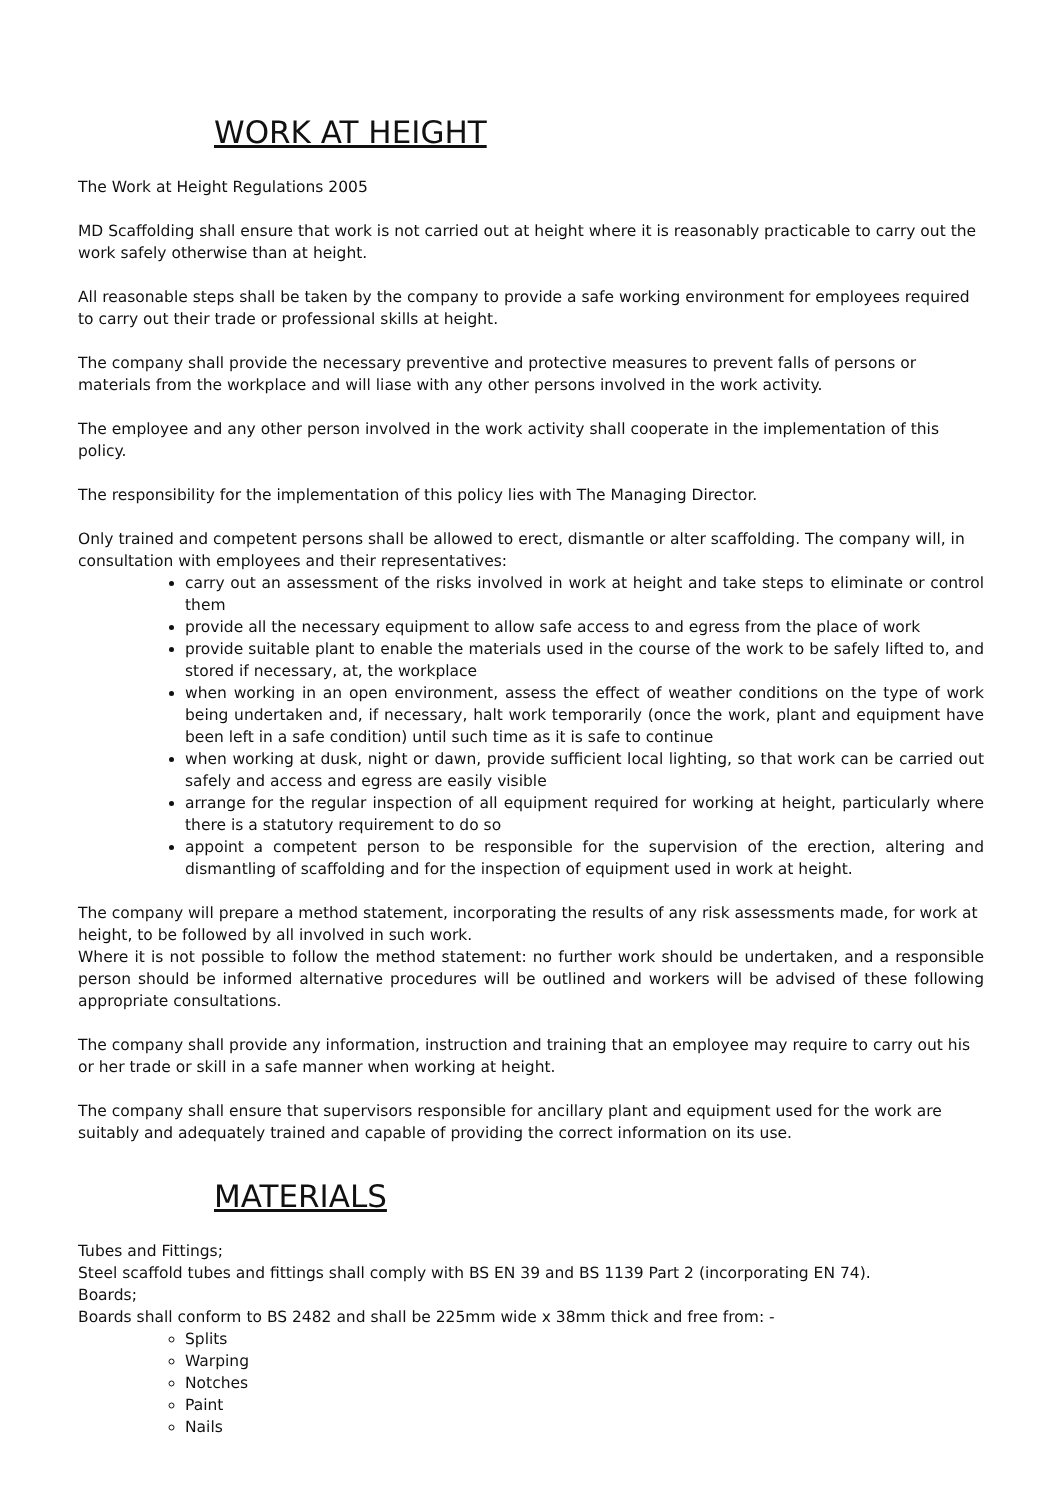WORK AT HEIGHT
The Work at Height Regulations 2005
MD Scaffolding shall ensure that work is not carried out at height where it is reasonably practicable to carry out the work safely otherwise than at height.
All reasonable steps shall be taken by the company to provide a safe working environment for employees required to carry out their trade or professional skills at height.
The company shall provide the necessary preventive and protective measures to prevent falls of persons or materials from the workplace and will liase with any other persons involved in the work activity.
The employee and any other person involved in the work activity shall cooperate in the implementation of this policy.
The responsibility for the implementation of this policy lies with The Managing Director.
Only trained and competent persons shall be allowed to erect, dismantle or alter scaffolding. The company will, in consultation with employees and their representatives:
carry out an assessment of the risks involved in work at height and take steps to eliminate or control them
provide all the necessary equipment to allow safe access to and egress from the place of work
provide suitable plant to enable the materials used in the course of the work to be safely lifted to, and stored if necessary, at, the workplace
when working in an open environment, assess the effect of weather conditions on the type of work being undertaken and, if necessary, halt work temporarily (once the work, plant and equipment have been left in a safe condition) until such time as it is safe to continue
when working at dusk, night or dawn, provide sufficient local lighting, so that work can be carried out safely and access and egress are easily visible
arrange for the regular inspection of all equipment required for working at height, particularly where there is a statutory requirement to do so
appoint a competent person to be responsible for the supervision of the erection, altering and dismantling of scaffolding and for the inspection of equipment used in work at height.
The company will prepare a method statement, incorporating the results of any risk assessments made, for work at height, to be followed by all involved in such work.
Where it is not possible to follow the method statement: no further work should be undertaken, and a responsible person should be informed alternative procedures will be outlined and workers will be advised of these following appropriate consultations.
The company shall provide any information, instruction and training that an employee may require to carry out his or her trade or skill in a safe manner when working at height.
The company shall ensure that supervisors responsible for ancillary plant and equipment used for the work are suitably and adequately trained and capable of providing the correct information on its use.
MATERIALS
Tubes and Fittings;
Steel scaffold tubes and fittings shall comply with BS EN 39 and BS 1139 Part 2 (incorporating EN 74).
Boards;
Boards shall conform to BS 2482 and shall be 225mm wide x 38mm thick and free from: -
Splits
Warping
Notches
Paint
Nails